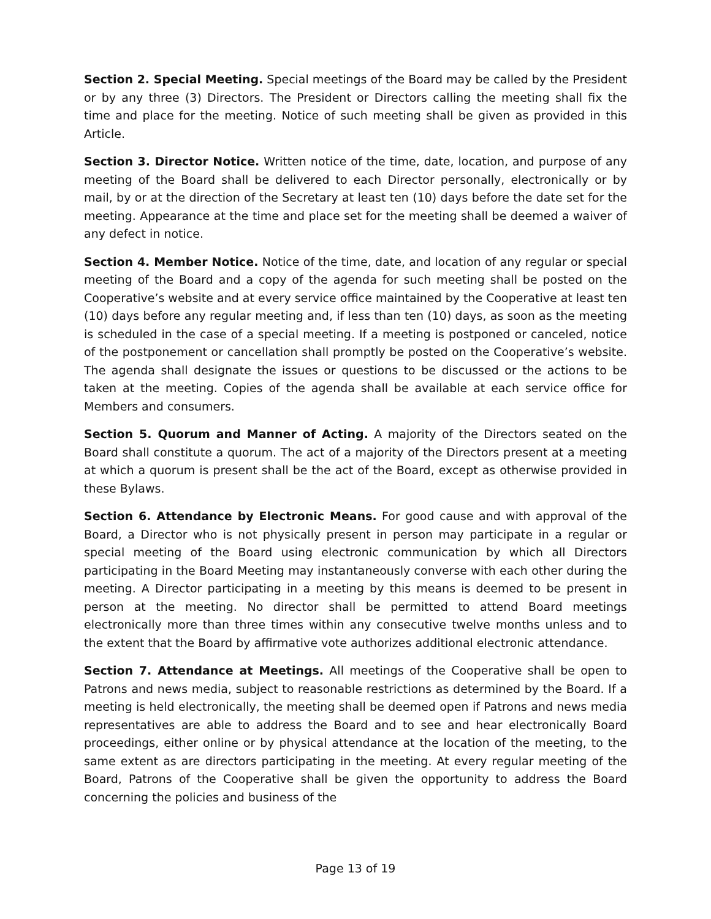Section 2. Special Meeting. Special meetings of the Board may be called by the President or by any three (3) Directors. The President or Directors calling the meeting shall fix the time and place for the meeting. Notice of such meeting shall be given as provided in this Article.
Section 3. Director Notice. Written notice of the time, date, location, and purpose of any meeting of the Board shall be delivered to each Director personally, electronically or by mail, by or at the direction of the Secretary at least ten (10) days before the date set for the meeting. Appearance at the time and place set for the meeting shall be deemed a waiver of any defect in notice.
Section 4. Member Notice. Notice of the time, date, and location of any regular or special meeting of the Board and a copy of the agenda for such meeting shall be posted on the Cooperative’s website and at every service office maintained by the Cooperative at least ten (10) days before any regular meeting and, if less than ten (10) days, as soon as the meeting is scheduled in the case of a special meeting. If a meeting is postponed or canceled, notice of the postponement or cancellation shall promptly be posted on the Cooperative’s website. The agenda shall designate the issues or questions to be discussed or the actions to be taken at the meeting. Copies of the agenda shall be available at each service office for Members and consumers.
Section 5. Quorum and Manner of Acting. A majority of the Directors seated on the Board shall constitute a quorum. The act of a majority of the Directors present at a meeting at which a quorum is present shall be the act of the Board, except as otherwise provided in these Bylaws.
Section 6. Attendance by Electronic Means. For good cause and with approval of the Board, a Director who is not physically present in person may participate in a regular or special meeting of the Board using electronic communication by which all Directors participating in the Board Meeting may instantaneously converse with each other during the meeting. A Director participating in a meeting by this means is deemed to be present in person at the meeting. No director shall be permitted to attend Board meetings electronically more than three times within any consecutive twelve months unless and to the extent that the Board by affirmative vote authorizes additional electronic attendance.
Section 7. Attendance at Meetings. All meetings of the Cooperative shall be open to Patrons and news media, subject to reasonable restrictions as determined by the Board. If a meeting is held electronically, the meeting shall be deemed open if Patrons and news media representatives are able to address the Board and to see and hear electronically Board proceedings, either online or by physical attendance at the location of the meeting, to the same extent as are directors participating in the meeting. At every regular meeting of the Board, Patrons of the Cooperative shall be given the opportunity to address the Board concerning the policies and business of the
Page 13 of 19